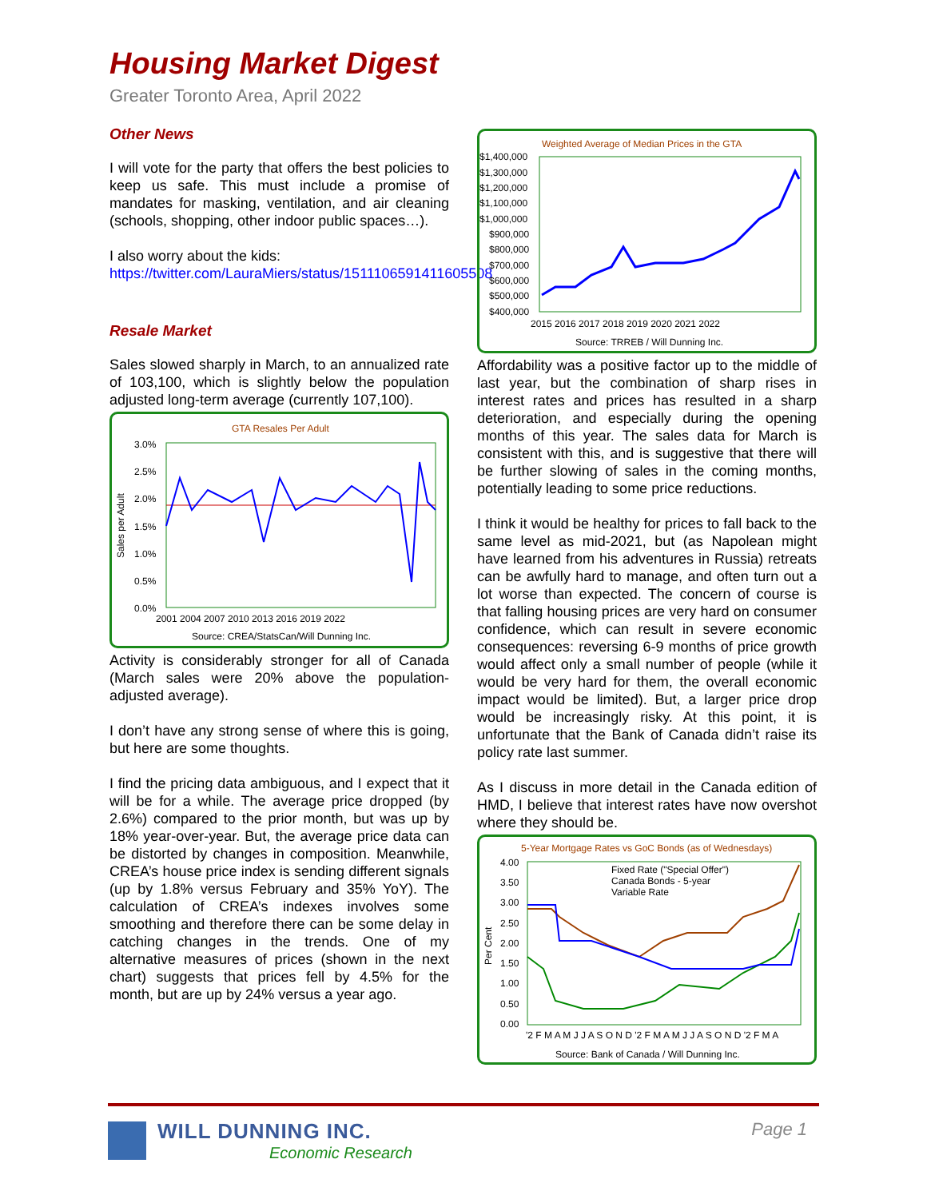Housing Market Digest
Greater Toronto Area, April 2022
Other News
I will vote for the party that offers the best policies to keep us safe. This must include a promise of mandates for masking, ventilation, and air cleaning (schools, shopping, other indoor public spaces…).
I also worry about the kids:
https://twitter.com/LauraMiers/status/1511106591411605508
Resale Market
Sales slowed sharply in March, to an annualized rate of 103,100, which is slightly below the population adjusted long-term average (currently 107,100).
GTA Resales Per Adult
3.0%
2.5%
2.0%
1.5%
1.0%
0.5%
0.0%
Sales per Adult
2001 2004 2007 2010 2013 2016 2019 2022
Source: CREA/StatsCan/Will Dunning Inc.
Activity is considerably stronger for all of Canada (March sales were 20% above the population-adjusted average).
I don’t have any strong sense of where this is going, but here are some thoughts.
I find the pricing data ambiguous, and I expect that it will be for a while. The average price dropped (by 2.6%) compared to the prior month, but was up by 18% year-over-year. But, the average price data can be distorted by changes in composition. Meanwhile, CREA’s house price index is sending different signals (up by 1.8% versus February and 35% YoY). The calculation of CREA’s indexes involves some smoothing and therefore there can be some delay in catching changes in the trends. One of my alternative measures of prices (shown in the next chart) suggests that prices fell by 4.5% for the month, but are up by 24% versus a year ago.
Weighted Average of Median Prices in the GTA
$1,400,000
$1,300,000
$1,200,000
$1,100,000
$1,000,000
$900,000
$800,000
$700,000
$600,000
$500,000
$400,000
2015 2016 2017 2018 2019 2020 2021 2022
Source: TRREB / Will Dunning Inc.
Affordability was a positive factor up to the middle of last year, but the combination of sharp rises in interest rates and prices has resulted in a sharp deterioration, and especially during the opening months of this year. The sales data for March is consistent with this, and is suggestive that there will be further slowing of sales in the coming months, potentially leading to some price reductions.
I think it would be healthy for prices to fall back to the same level as mid-2021, but (as Napolean might have learned from his adventures in Russia) retreats can be awfully hard to manage, and often turn out a lot worse than expected. The concern of course is that falling housing prices are very hard on consumer confidence, which can result in severe economic consequences: reversing 6-9 months of price growth would affect only a small number of people (while it would be very hard for them, the overall economic impact would be limited). But, a larger price drop would be increasingly risky. At this point, it is unfortunate that the Bank of Canada didn’t raise its policy rate last summer.
As I discuss in more detail in the Canada edition of HMD, I believe that interest rates have now overshot where they should be.
5-Year Mortgage Rates vs GoC Bonds (as of Wednesdays)
4.00
3.50
3.00
2.50
2.00
1.50
1.00
0.50
0.00
Per Cent
Fixed Rate ("Special Offer")
Canada Bonds - 5-year
Variable Rate
'2 F M A M J J A S O N D '2 F M A M J J A S O N D '2 F M A
Source: Bank of Canada / Will Dunning Inc.
WILL DUNNING INC.
Economic Research
Page 1